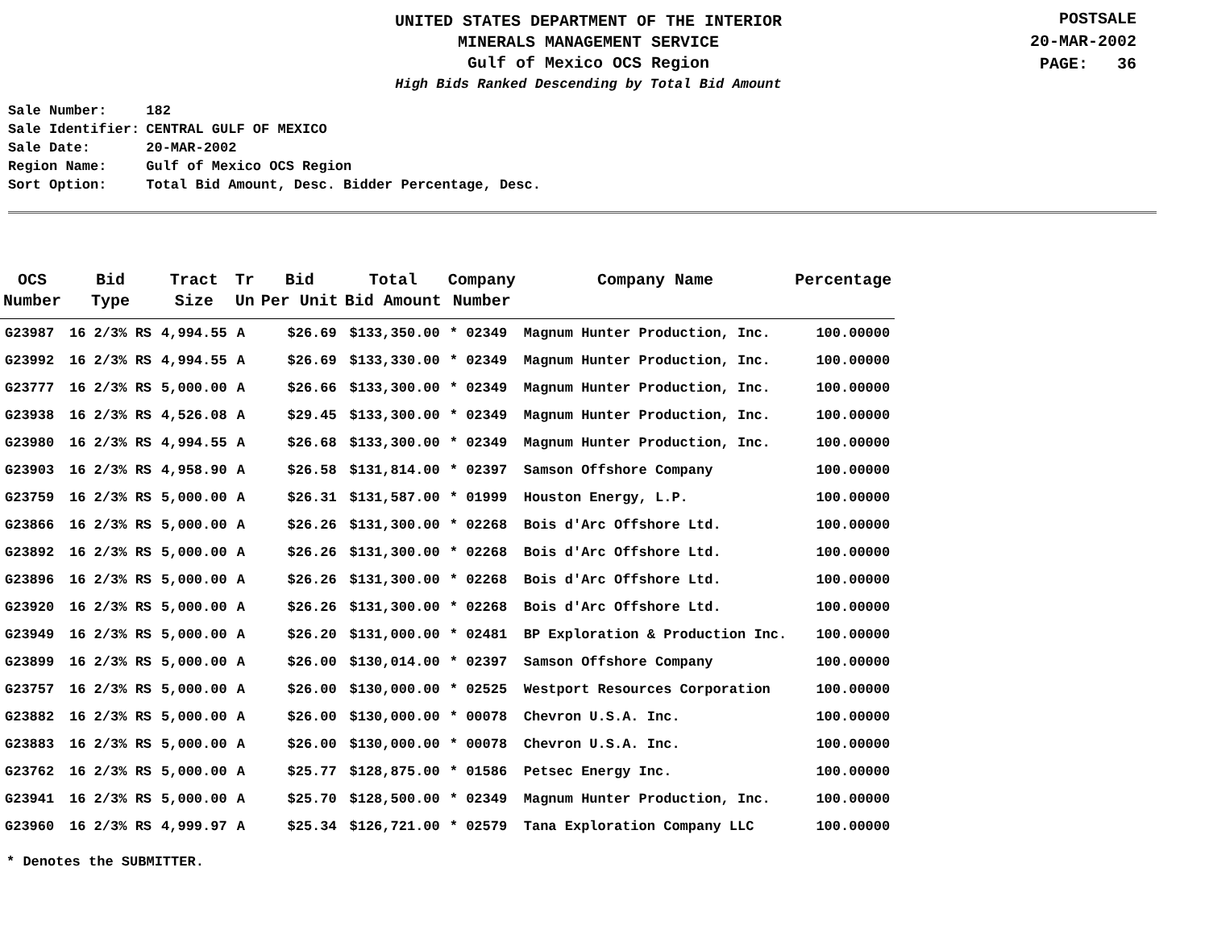UNITED STATES DEPARTMENT OF THE INTERIOR
MINERALS MANAGEMENT SERVICE
Gulf of Mexico OCS Region
High Bids Ranked Descending by Total Bid Amount
POSTSALE
20-MAR-2002
PAGE: 36
| Sale Number: | 182 |
| Sale Identifier: | CENTRAL GULF OF MEXICO |
| Sale Date: | 20-MAR-2002 |
| Region Name: | Gulf of Mexico OCS Region |
| Sort Option: | Total Bid Amount, Desc. Bidder Percentage, Desc. |
| OCS Number | Bid Type | Tract Size | Tr Un | Bid Per Unit | Total Bid Amount | Company Number | Company Name | Percentage |
| --- | --- | --- | --- | --- | --- | --- | --- | --- |
| G23987 | 16 2/3% RS | 4,994.55 | A | $26.69 | $133,350.00 | * 02349 | Magnum Hunter Production, Inc. | 100.00000 |
| G23992 | 16 2/3% RS | 4,994.55 | A | $26.69 | $133,330.00 | * 02349 | Magnum Hunter Production, Inc. | 100.00000 |
| G23777 | 16 2/3% RS | 5,000.00 | A | $26.66 | $133,300.00 | * 02349 | Magnum Hunter Production, Inc. | 100.00000 |
| G23938 | 16 2/3% RS | 4,526.08 | A | $29.45 | $133,300.00 | * 02349 | Magnum Hunter Production, Inc. | 100.00000 |
| G23980 | 16 2/3% RS | 4,994.55 | A | $26.68 | $133,300.00 | * 02349 | Magnum Hunter Production, Inc. | 100.00000 |
| G23903 | 16 2/3% RS | 4,958.90 | A | $26.58 | $131,814.00 | * 02397 | Samson Offshore Company | 100.00000 |
| G23759 | 16 2/3% RS | 5,000.00 | A | $26.31 | $131,587.00 | * 01999 | Houston Energy, L.P. | 100.00000 |
| G23866 | 16 2/3% RS | 5,000.00 | A | $26.26 | $131,300.00 | * 02268 | Bois d'Arc Offshore Ltd. | 100.00000 |
| G23892 | 16 2/3% RS | 5,000.00 | A | $26.26 | $131,300.00 | * 02268 | Bois d'Arc Offshore Ltd. | 100.00000 |
| G23896 | 16 2/3% RS | 5,000.00 | A | $26.26 | $131,300.00 | * 02268 | Bois d'Arc Offshore Ltd. | 100.00000 |
| G23920 | 16 2/3% RS | 5,000.00 | A | $26.26 | $131,300.00 | * 02268 | Bois d'Arc Offshore Ltd. | 100.00000 |
| G23949 | 16 2/3% RS | 5,000.00 | A | $26.20 | $131,000.00 | * 02481 | BP Exploration & Production Inc. | 100.00000 |
| G23899 | 16 2/3% RS | 5,000.00 | A | $26.00 | $130,014.00 | * 02397 | Samson Offshore Company | 100.00000 |
| G23757 | 16 2/3% RS | 5,000.00 | A | $26.00 | $130,000.00 | * 02525 | Westport Resources Corporation | 100.00000 |
| G23882 | 16 2/3% RS | 5,000.00 | A | $26.00 | $130,000.00 | * 00078 | Chevron U.S.A. Inc. | 100.00000 |
| G23883 | 16 2/3% RS | 5,000.00 | A | $26.00 | $130,000.00 | * 00078 | Chevron U.S.A. Inc. | 100.00000 |
| G23762 | 16 2/3% RS | 5,000.00 | A | $25.77 | $128,875.00 | * 01586 | Petsec Energy Inc. | 100.00000 |
| G23941 | 16 2/3% RS | 5,000.00 | A | $25.70 | $128,500.00 | * 02349 | Magnum Hunter Production, Inc. | 100.00000 |
| G23960 | 16 2/3% RS | 4,999.97 | A | $25.34 | $126,721.00 | * 02579 | Tana Exploration Company LLC | 100.00000 |
* Denotes the SUBMITTER.